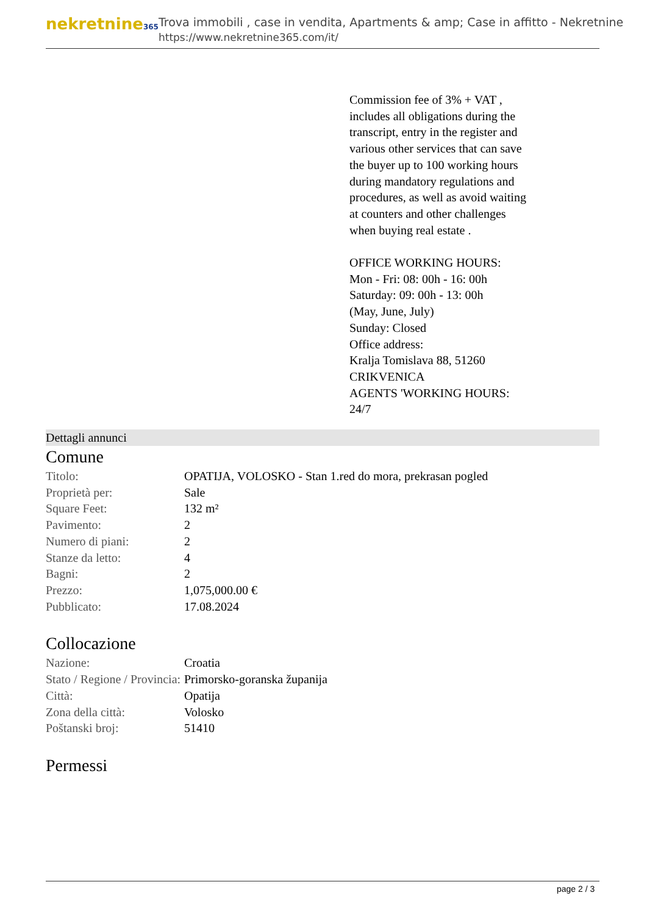nekretnine365
Trova immobili , case in vendita, Apartments & amp; Case in affitto - Nekretnine
https://www.nekretnine365.com/it/
Commission fee of 3% + VAT , includes all obligations during the transcript, entry in the register and various other services that can save the buyer up to 100 working hours during mandatory regulations and procedures, as well as avoid waiting at counters and other challenges when buying real estate .
OFFICE WORKING HOURS:
Mon - Fri: 08: 00h - 16: 00h
Saturday: 09: 00h - 13: 00h
(May, June, July)
Sunday: Closed
Office address:
Kralja Tomislava 88, 51260 CRIKVENICA
AGENTS 'WORKING HOURS: 24/7
Dettagli annunci
Comune
| Titolo: | OPATIJA, VOLOSKO - Stan 1.red do mora, prekrasan pogled |
| Proprietà per: | Sale |
| Square Feet: | 132 m² |
| Pavimento: | 2 |
| Numero di piani: | 2 |
| Stanze da letto: | 4 |
| Bagni: | 2 |
| Prezzo: | 1,075,000.00 € |
| Pubblicato: | 17.08.2024 |
Collocazione
| Nazione: | Croatia |
| Stato / Regione / Provincia: | Primorsko-goranska županija |
| Città: | Opatija |
| Zona della città: | Volosko |
| Poštanski broj: | 51410 |
Permessi
page 2 / 3